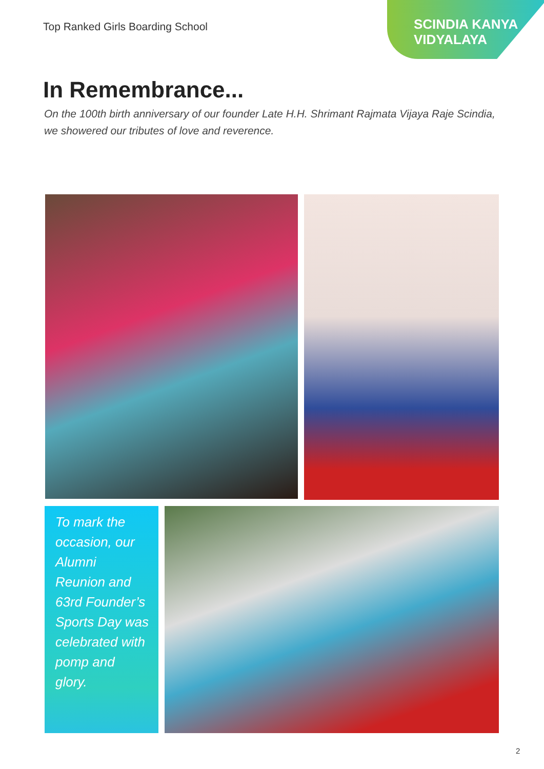Top Ranked Girls Boarding School
SCINDIA KANYA
VIDYALAYA
In Remembrance...
On the 100th birth anniversary of our founder Late H.H. Shrimant Rajmata Vijaya Raje Scindia, we showered our tributes of love and reverence.
To mark the occasion, our Alumni Reunion and 63rd Founder’s Sports Day was celebrated with pomp and glory.
2